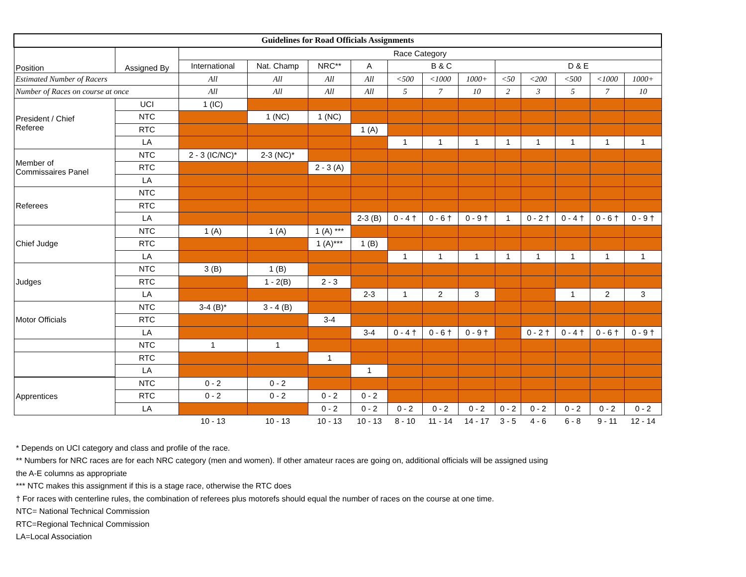| Guidelines for Road Officials Assignments | | | | | | | | | | | | | |
| --- | --- | --- | --- | --- | --- | --- | --- | --- | --- | --- | --- | --- | --- |
| Position | Assigned By | Race Category | | | | | | | | | | | |
| | | International | Nat. Champ | NRC** | A | B & C | | | D & E | | | | |
| Estimated Number of Racers | | All | All | All | All | <500 | <1000 | 1000+ | <50 | <200 | <500 | <1000 | 1000+ |
| Number of Races on course at once | | All | All | All | All | 5 | 7 | 10 | 2 | 3 | 5 | 7 | 10 |
| President / Chief Referee | UCI | 1 (IC) | | | | | | | | | | | |
| | NTC | | 1 (NC) | 1 (NC) | | | | | | | | | |
| | RTC | | | | 1 (A) | | | | | | | | |
| | LA | | | | | 1 | 1 | 1 | 1 | 1 | 1 | 1 | 1 |
| Member of Commissaires Panel | NTC | 2 - 3 (IC/NC)* | 2-3 (NC)* | | | | | | | | | | |
| | RTC | | | 2 - 3 (A) | | | | | | | | | |
| | LA | | | | | | | | | | | | |
| Referees | NTC | | | | | | | | | | | | |
| | RTC | | | | | | | | | | | | |
| | LA | | | | 2-3 (B) | 0 - 4 † | 0 - 6 † | 0 - 9 † | 1 | 0 - 2 † | 0 - 4 † | 0 - 6 † | 0 - 9 † |
| Chief Judge | NTC | 1 (A) | 1 (A) | 1 (A) *** | | | | | | | | | |
| | RTC | | | 1 (A)*** | 1 (B) | | | | | | | | |
| | LA | | | | | 1 | 1 | 1 | 1 | 1 | 1 | 1 | 1 |
| Judges | NTC | 3 (B) | 1 (B) | | | | | | | | | | |
| | RTC | | 1 - 2(B) | 2 - 3 | | | | | | | | | |
| | LA | | | | 2-3 | 1 | 2 | 3 | | | 1 | 2 | 3 |
| Motor Officials | NTC | 3-4 (B)* | 3 - 4 (B) | | | | | | | | | | |
| | RTC | | | 3-4 | | | | | | | | | |
| | LA | | | | 3-4 | 0 - 4 † | 0 - 6 † | 0 - 9 † | | 0 - 2 † | 0 - 4 † | 0 - 6 † | 0 - 9 † |
| | NTC | 1 | 1 | | | | | | | | | | |
| | RTC | | | 1 | | | | | | | | | |
| | LA | | | | 1 | | | | | | | | |
| Apprentices | NTC | 0 - 2 | 0 - 2 | | | | | | | | | | |
| | RTC | 0 - 2 | 0 - 2 | 0 - 2 | 0 - 2 | | | | | | | | |
| | LA | | | 0 - 2 | 0 - 2 | 0 - 2 | 0 - 2 | 0 - 2 | 0 - 2 | 0 - 2 | 0 - 2 | 0 - 2 | 0 - 2 |
| | | 10 - 13 | 10 - 13 | 10 - 13 | 10 - 13 | 8 - 10 | 11 - 14 | 14 - 17 | 3 - 5 | 4 - 6 | 6 - 8 | 9 - 11 | 12 - 14 |
* Depends on UCI category and class and profile of the race.
** Numbers for NRC races are for each NRC category (men and women). If other amateur races are going on, additional officials will be assigned using
the A-E columns as appropriate
*** NTC makes this assignment if this is a stage race, otherwise the RTC does
† For races with centerline rules, the combination of referees plus motorefs should equal the number of races on the course at one time.
NTC= National Technical Commission
RTC=Regional Technical Commission
LA=Local Association